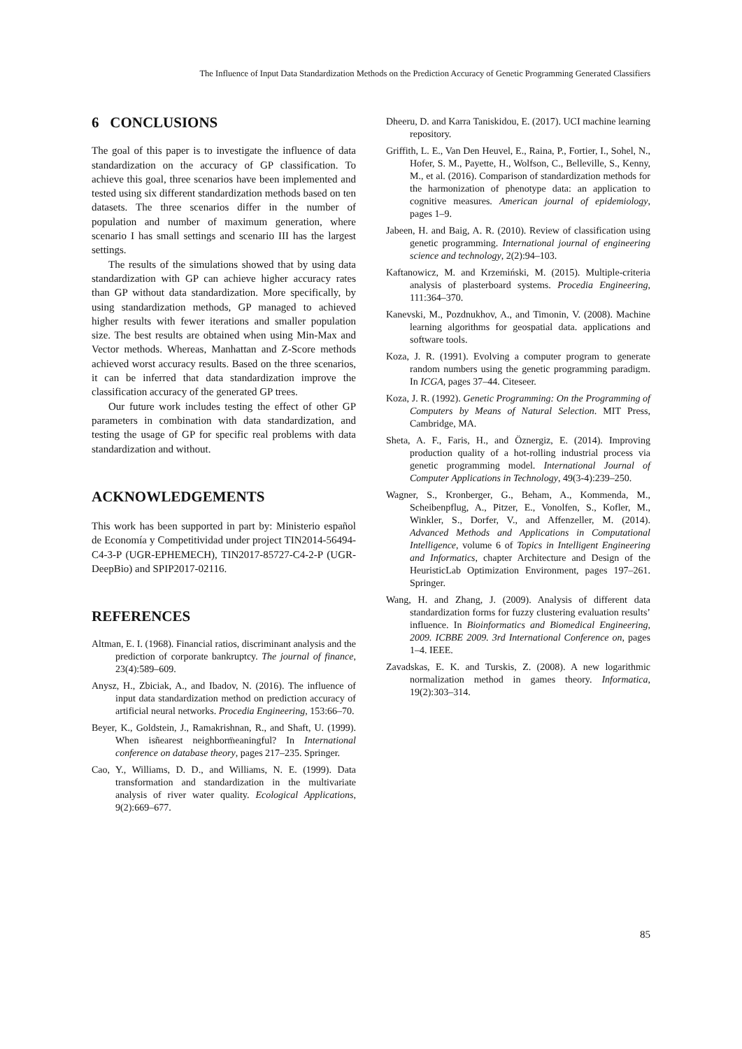The Influence of Input Data Standardization Methods on the Prediction Accuracy of Genetic Programming Generated Classifiers
6 CONCLUSIONS
The goal of this paper is to investigate the influence of data standardization on the accuracy of GP classification. To achieve this goal, three scenarios have been implemented and tested using six different standardization methods based on ten datasets. The three scenarios differ in the number of population and number of maximum generation, where scenario I has small settings and scenario III has the largest settings.
The results of the simulations showed that by using data standardization with GP can achieve higher accuracy rates than GP without data standardization. More specifically, by using standardization methods, GP managed to achieved higher results with fewer iterations and smaller population size. The best results are obtained when using Min-Max and Vector methods. Whereas, Manhattan and Z-Score methods achieved worst accuracy results. Based on the three scenarios, it can be inferred that data standardization improve the classification accuracy of the generated GP trees.
Our future work includes testing the effect of other GP parameters in combination with data standardization, and testing the usage of GP for specific real problems with data standardization and without.
ACKNOWLEDGEMENTS
This work has been supported in part by: Ministerio español de Economía y Competitividad under project TIN2014-56494-C4-3-P (UGR-EPHEMECH), TIN2017-85727-C4-2-P (UGR-DeepBio) and SPIP2017-02116.
REFERENCES
Altman, E. I. (1968). Financial ratios, discriminant analysis and the prediction of corporate bankruptcy. The journal of finance, 23(4):589–609.
Anysz, H., Zbiciak, A., and Ibadov, N. (2016). The influence of input data standardization method on prediction accuracy of artificial neural networks. Procedia Engineering, 153:66–70.
Beyer, K., Goldstein, J., Ramakrishnan, R., and Shaft, U. (1999). When isñearest neighborm̈eaningful? In International conference on database theory, pages 217–235. Springer.
Cao, Y., Williams, D. D., and Williams, N. E. (1999). Data transformation and standardization in the multivariate analysis of river water quality. Ecological Applications, 9(2):669–677.
Dheeru, D. and Karra Taniskidou, E. (2017). UCI machine learning repository.
Griffith, L. E., Van Den Heuvel, E., Raina, P., Fortier, I., Sohel, N., Hofer, S. M., Payette, H., Wolfson, C., Belleville, S., Kenny, M., et al. (2016). Comparison of standardization methods for the harmonization of phenotype data: an application to cognitive measures. American journal of epidemiology, pages 1–9.
Jabeen, H. and Baig, A. R. (2010). Review of classification using genetic programming. International journal of engineering science and technology, 2(2):94–103.
Kaftanowicz, M. and Krzemiński, M. (2015). Multiple-criteria analysis of plasterboard systems. Procedia Engineering, 111:364–370.
Kanevski, M., Pozdnukhov, A., and Timonin, V. (2008). Machine learning algorithms for geospatial data. applications and software tools.
Koza, J. R. (1991). Evolving a computer program to generate random numbers using the genetic programming paradigm. In ICGA, pages 37–44. Citeseer.
Koza, J. R. (1992). Genetic Programming: On the Programming of Computers by Means of Natural Selection. MIT Press, Cambridge, MA.
Sheta, A. F., Faris, H., and Öznergiz, E. (2014). Improving production quality of a hot-rolling industrial process via genetic programming model. International Journal of Computer Applications in Technology, 49(3-4):239–250.
Wagner, S., Kronberger, G., Beham, A., Kommenda, M., Scheibenpflug, A., Pitzer, E., Vonolfen, S., Kofler, M., Winkler, S., Dorfer, V., and Affenzeller, M. (2014). Advanced Methods and Applications in Computational Intelligence, volume 6 of Topics in Intelligent Engineering and Informatics, chapter Architecture and Design of the HeuristicLab Optimization Environment, pages 197–261. Springer.
Wang, H. and Zhang, J. (2009). Analysis of different data standardization forms for fuzzy clustering evaluation results’ influence. In Bioinformatics and Biomedical Engineering, 2009. ICBBE 2009. 3rd International Conference on, pages 1–4. IEEE.
Zavadskas, E. K. and Turskis, Z. (2008). A new logarithmic normalization method in games theory. Informatica, 19(2):303–314.
85